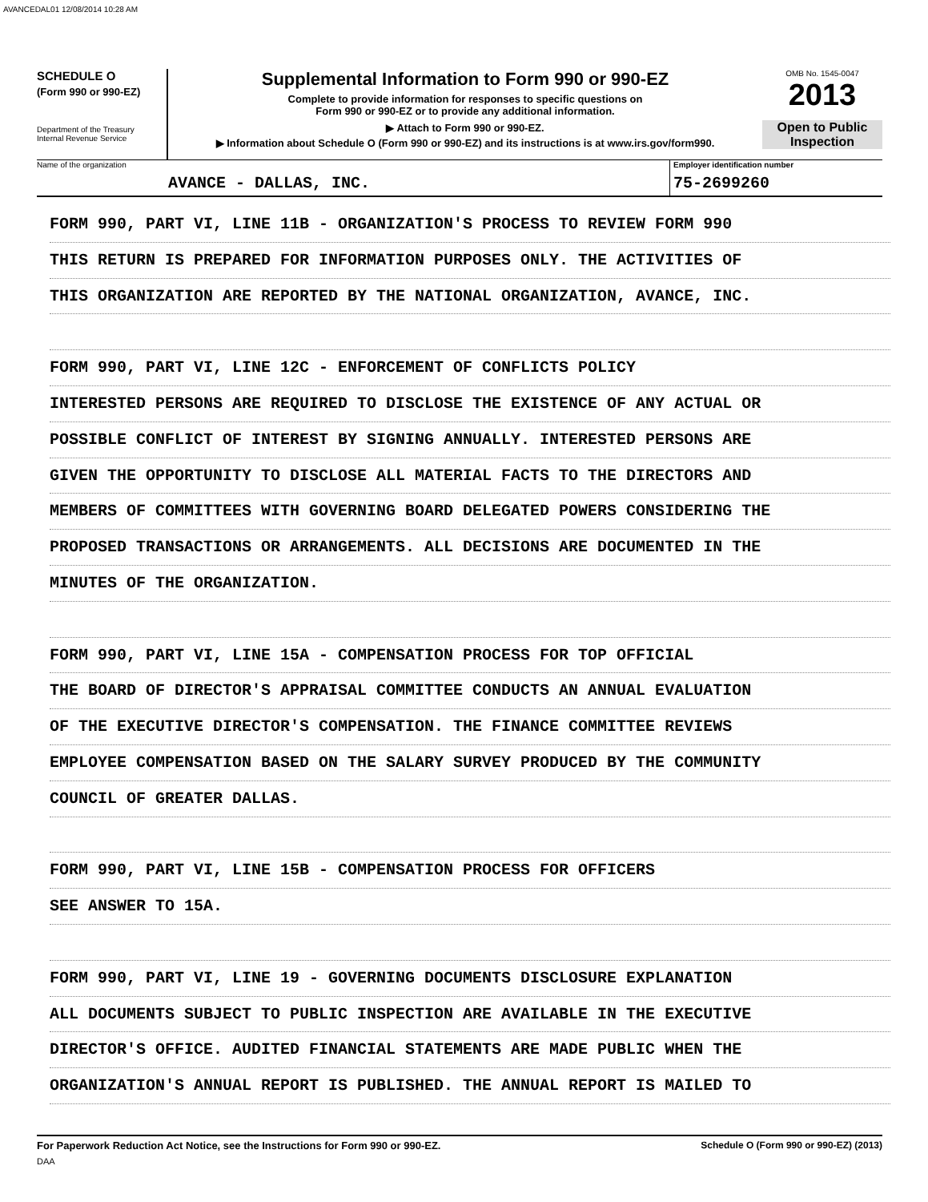AVANCEDAL01 12/08/2014 10:28 AM
SCHEDULE O
(Form 990 or 990-EZ)
Department of the Treasury
Internal Revenue Service
Supplemental Information to Form 990 or 990-EZ
Complete to provide information for responses to specific questions on
Form 990 or 990-EZ or to provide any additional information.
▶ Attach to Form 990 or 990-EZ.
▶ Information about Schedule O (Form 990 or 990-EZ) and its instructions is at www.irs.gov/form990.
OMB No. 1545-0047
2013
Open to Public Inspection
Name of the organization
AVANCE - DALLAS, INC.
Employer identification number
75-2699260
FORM 990, PART VI, LINE 11B - ORGANIZATION'S PROCESS TO REVIEW FORM 990
THIS RETURN IS PREPARED FOR INFORMATION PURPOSES ONLY. THE ACTIVITIES OF
THIS ORGANIZATION ARE REPORTED BY THE NATIONAL ORGANIZATION, AVANCE, INC.
FORM 990, PART VI, LINE 12C - ENFORCEMENT OF CONFLICTS POLICY
INTERESTED PERSONS ARE REQUIRED TO DISCLOSE THE EXISTENCE OF ANY ACTUAL OR
POSSIBLE CONFLICT OF INTEREST BY SIGNING ANNUALLY. INTERESTED PERSONS ARE
GIVEN THE OPPORTUNITY TO DISCLOSE ALL MATERIAL FACTS TO THE DIRECTORS AND
MEMBERS OF COMMITTEES WITH GOVERNING BOARD DELEGATED POWERS CONSIDERING THE
PROPOSED TRANSACTIONS OR ARRANGEMENTS. ALL DECISIONS ARE DOCUMENTED IN THE
MINUTES OF THE ORGANIZATION.
FORM 990, PART VI, LINE 15A - COMPENSATION PROCESS FOR TOP OFFICIAL
THE BOARD OF DIRECTOR'S APPRAISAL COMMITTEE CONDUCTS AN ANNUAL EVALUATION
OF THE EXECUTIVE DIRECTOR'S COMPENSATION. THE FINANCE COMMITTEE REVIEWS
EMPLOYEE COMPENSATION BASED ON THE SALARY SURVEY PRODUCED BY THE COMMUNITY
COUNCIL OF GREATER DALLAS.
FORM 990, PART VI, LINE 15B - COMPENSATION PROCESS FOR OFFICERS
SEE ANSWER TO 15A.
FORM 990, PART VI, LINE 19 - GOVERNING DOCUMENTS DISCLOSURE EXPLANATION
ALL DOCUMENTS SUBJECT TO PUBLIC INSPECTION ARE AVAILABLE IN THE EXECUTIVE
DIRECTOR'S OFFICE. AUDITED FINANCIAL STATEMENTS ARE MADE PUBLIC WHEN THE
ORGANIZATION'S ANNUAL REPORT IS PUBLISHED. THE ANNUAL REPORT IS MAILED TO
For Paperwork Reduction Act Notice, see the Instructions for Form 990 or 990-EZ.
DAA
Schedule O (Form 990 or 990-EZ) (2013)